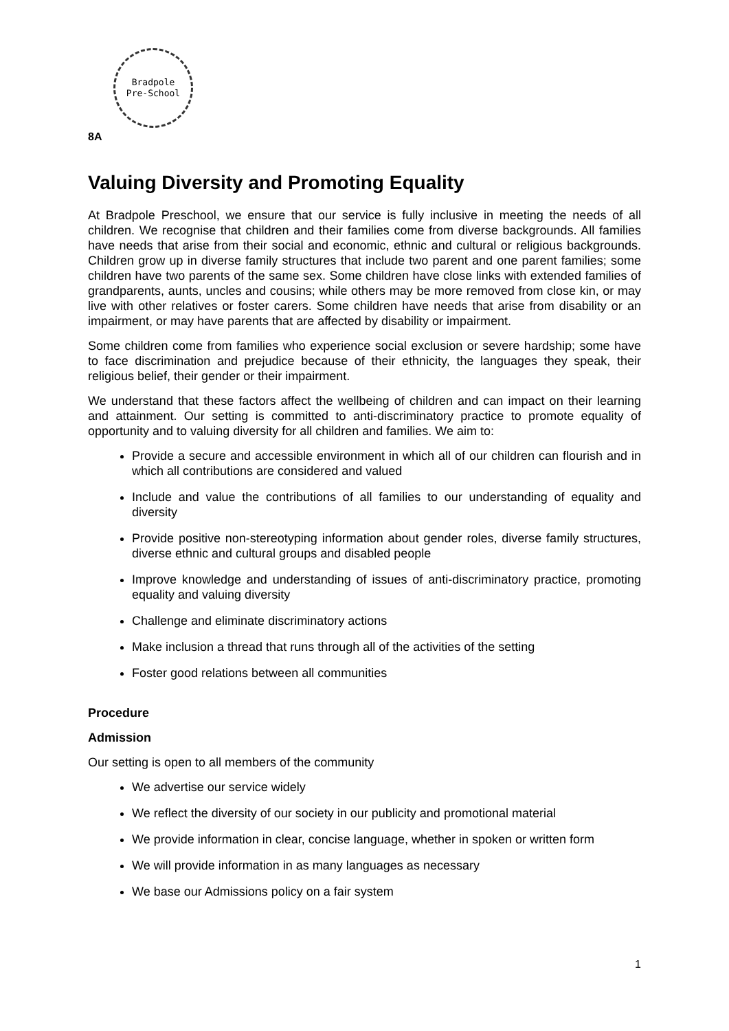Bradpole
Pre-School
8A
Valuing Diversity and Promoting Equality
At Bradpole Preschool, we ensure that our service is fully inclusive in meeting the needs of all children. We recognise that children and their families come from diverse backgrounds. All families have needs that arise from their social and economic, ethnic and cultural or religious backgrounds. Children grow up in diverse family structures that include two parent and one parent families; some children have two parents of the same sex. Some children have close links with extended families of grandparents, aunts, uncles and cousins; while others may be more removed from close kin, or may live with other relatives or foster carers. Some children have needs that arise from disability or an impairment, or may have parents that are affected by disability or impairment.
Some children come from families who experience social exclusion or severe hardship; some have to face discrimination and prejudice because of their ethnicity, the languages they speak, their religious belief, their gender or their impairment.
We understand that these factors affect the wellbeing of children and can impact on their learning and attainment. Our setting is committed to anti-discriminatory practice to promote equality of opportunity and to valuing diversity for all children and families. We aim to:
Provide a secure and accessible environment in which all of our children can flourish and in which all contributions are considered and valued
Include and value the contributions of all families to our understanding of equality and diversity
Provide positive non-stereotyping information about gender roles, diverse family structures, diverse ethnic and cultural groups and disabled people
Improve knowledge and understanding of issues of anti-discriminatory practice, promoting equality and valuing diversity
Challenge and eliminate discriminatory actions
Make inclusion a thread that runs through all of the activities of the setting
Foster good relations between all communities
Procedure
Admission
Our setting is open to all members of the community
We advertise our service widely
We reflect the diversity of our society in our publicity and promotional material
We provide information in clear, concise language, whether in spoken or written form
We will provide information in as many languages as necessary
We base our Admissions policy on a fair system
1